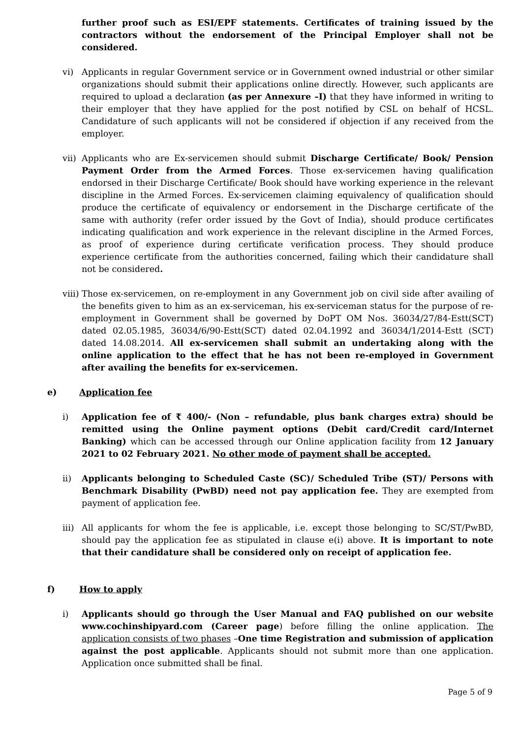further proof such as ESI/EPF statements. Certificates of training issued by the contractors without the endorsement of the Principal Employer shall not be considered.
vi) Applicants in regular Government service or in Government owned industrial or other similar organizations should submit their applications online directly. However, such applicants are required to upload a declaration (as per Annexure –I) that they have informed in writing to their employer that they have applied for the post notified by CSL on behalf of HCSL. Candidature of such applicants will not be considered if objection if any received from the employer.
vii)
Applicants who are Ex-servicemen should submit Discharge Certificate/ Book/ Pension Payment Order from the Armed Forces. Those ex-servicemen having qualification endorsed in their Discharge Certificate/ Book should have working experience in the relevant discipline in the Armed Forces. Ex-servicemen claiming equivalency of qualification should produce the certificate of equivalency or endorsement in the Discharge certificate of the same with authority (refer order issued by the Govt of India), should produce certificates indicating qualification and work experience in the relevant discipline in the Armed Forces, as proof of experience during certificate verification process. They should produce experience certificate from the authorities concerned, failing which their candidature shall not be considered.
viii)
Those ex-servicemen, on re-employment in any Government job on civil side after availing of the benefits given to him as an ex-serviceman, his ex-serviceman status for the purpose of re-employment in Government shall be governed by DoPT OM Nos. 36034/27/84-Estt(SCT) dated 02.05.1985, 36034/6/90-Estt(SCT) dated 02.04.1992 and 36034/1/2014-Estt (SCT) dated 14.08.2014. All ex-servicemen shall submit an undertaking along with the online application to the effect that he has not been re-employed in Government after availing the benefits for ex-servicemen.
e) Application fee
i) Application fee of ₹ 400/- (Non – refundable, plus bank charges extra) should be remitted using the Online payment options (Debit card/Credit card/Internet Banking) which can be accessed through our Online application facility from 12 January 2021 to 02 February 2021. No other mode of payment shall be accepted.
ii) Applicants belonging to Scheduled Caste (SC)/ Scheduled Tribe (ST)/ Persons with Benchmark Disability (PwBD) need not pay application fee. They are exempted from payment of application fee.
iii)
All applicants for whom the fee is applicable, i.e. except those belonging to SC/ST/PwBD, should pay the application fee as stipulated in clause e(i) above. It is important to note that their candidature shall be considered only on receipt of application fee.
f) How to apply
i) Applicants should go through the User Manual and FAQ published on our website www.cochinshipyard.com (Career page) before filling the online application. The application consists of two phases –One time Registration and submission of application against the post applicable. Applicants should not submit more than one application. Application once submitted shall be final.
Page 5 of 9